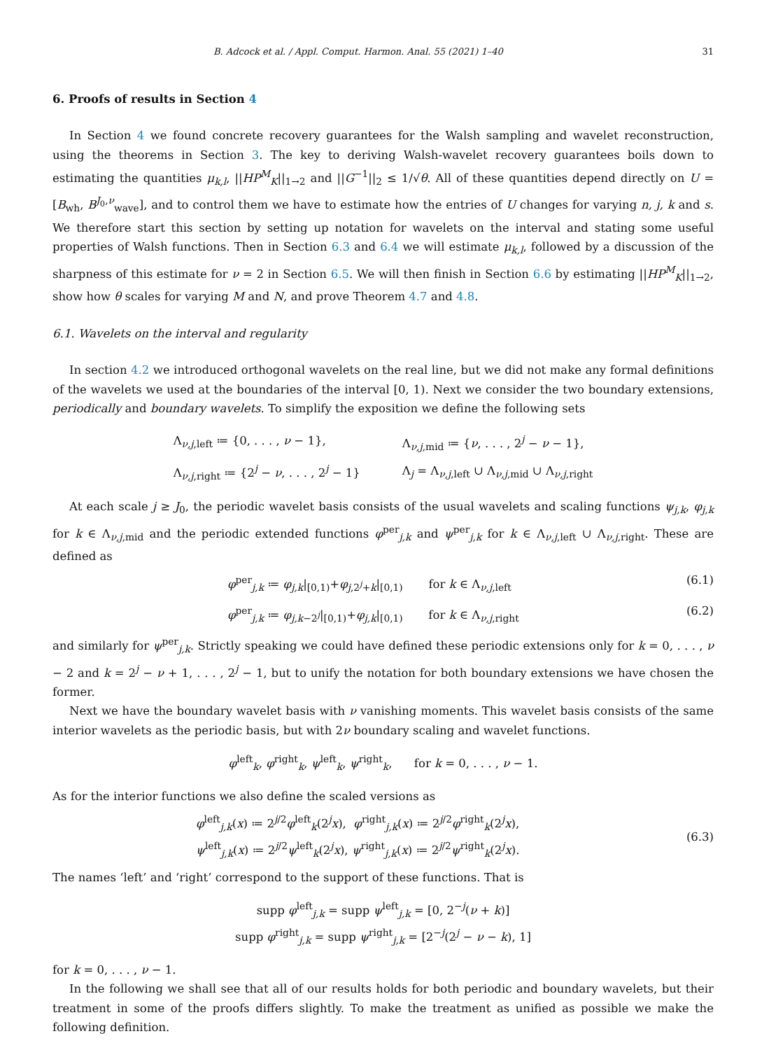B. Adcock et al. / Appl. Comput. Harmon. Anal. 55 (2021) 1–40 31
6. Proofs of results in Section 4
In Section 4 we found concrete recovery guarantees for the Walsh sampling and wavelet reconstruction, using the theorems in Section 3. The key to deriving Walsh-wavelet recovery guarantees boils down to estimating the quantities μ<sub>k,l</sub>, ||HP<sup>M</sup><sub>K</sub>||<sub>1→2</sub> and ||G<sup>−1</sup>||<sub>2</sub> ≤ 1/√θ. All of these quantities depend directly on U = [B<sub>wh</sub>, B<sup>J<sub>0</sub>,ν</sup><sub>wave</sub>], and to control them we have to estimate how the entries of U changes for varying n, j, k and s. We therefore start this section by setting up notation for wavelets on the interval and stating some useful properties of Walsh functions. Then in Section 6.3 and 6.4 we will estimate μ<sub>k,l</sub>, followed by a discussion of the sharpness of this estimate for ν = 2 in Section 6.5. We will then finish in Section 6.6 by estimating ||HP<sup>M</sup><sub>K</sub>||<sub>1→2</sub>, show how θ scales for varying M and N, and prove Theorem 4.7 and 4.8.
6.1. Wavelets on the interval and regularity
In section 4.2 we introduced orthogonal wavelets on the real line, but we did not make any formal definitions of the wavelets we used at the boundaries of the interval [0, 1). Next we consider the two boundary extensions, periodically and boundary wavelets. To simplify the exposition we define the following sets
| Λ<sub>ν,j,left</sub> ≔ {0, . . . , ν − 1}, | Λ<sub>ν,j,mid</sub> ≔ { ν , . . . , 2<sup>j</sup> − ν − 1}, |
| Λ<sub>ν,j,right</sub> ≔ {2<sup>j</sup> − ν , . . . , 2<sup>j</sup> − 1} | Λ<sub>j</sub> = Λ<sub>ν,j,left</sub> ∪ Λ<sub>ν,j,mid</sub> ∪ Λ<sub>ν,j,right</sub> |
At each scale j ≥ J<sub>0</sub>, the periodic wavelet basis consists of the usual wavelets and scaling functions ψ<sub>j,k</sub>, φ<sub>j,k</sub> for k ∈ Λ<sub>ν,j,mid</sub> and the periodic extended functions φ<sup>per</sup><sub>j,k</sub> and ψ<sup>per</sup><sub>j,k</sub> for k ∈ Λ<sub>ν,j,left</sub> ∪ Λ<sub>ν,j,right</sub>. These are defined as
φ<sup>per</sup><sub>j,k</sub> ≔ φ<sub>j,k</sub>|<sub>[0,1)</sub>+φ<sub>j,2<sup>j</sup>+k</sub>|<sub>[0,1)</sub> for k ∈ Λ<sub>ν,j,left</sub> (6.1)
φ<sup>per</sup><sub>j,k</sub> ≔ φ<sub>j,k−2<sup>j</sup></sub>|<sub>[0,1)</sub>+φ<sub>j,k</sub>|<sub>[0,1)</sub> for k ∈ Λ<sub>ν,j,right</sub> (6.2)
and similarly for ψ<sup>per</sup><sub>j,k</sub>. Strictly speaking we could have defined these periodic extensions only for k = 0, . . . , ν − 2 and k = 2<sup>j</sup> − ν + 1, . . . , 2<sup>j</sup> − 1, but to unify the notation for both boundary extensions we have chosen the former.
Next we have the boundary wavelet basis with ν vanishing moments. This wavelet basis consists of the same interior wavelets as the periodic basis, but with 2ν boundary scaling and wavelet functions.
φ<sup>left</sup><sub>k</sub>, φ<sup>right</sup><sub>k</sub>, ψ<sup>left</sup><sub>k</sub>, ψ<sup>right</sup><sub>k</sub>, for k = 0, . . . , ν − 1.
As for the interior functions we also define the scaled versions as
φ<sup>left</sup><sub>j,k</sub>(x) ≔ 2<sup>j/2</sup>φ<sup>left</sup><sub>k</sub>(2<sup>j</sup>x), φ<sup>right</sup><sub>j,k</sub>(x) ≔ 2<sup>j/2</sup>φ<sup>right</sup><sub>k</sub>(2<sup>j</sup>x),
ψ<sup>left</sup><sub>j,k</sub>(x) ≔ 2<sup>j/2</sup>ψ<sup>left</sup><sub>k</sub>(2<sup>j</sup>x), ψ<sup>right</sup><sub>j,k</sub>(x) ≔ 2<sup>j/2</sup>ψ<sup>right</sup><sub>k</sub>(2<sup>j</sup>x). (6.3)
The names ‘left’ and ‘right’ correspond to the support of these functions. That is
supp φ<sup>left</sup><sub>j,k</sub> = supp ψ<sup>left</sup><sub>j,k</sub> = [0, 2<sup>−j</sup>(ν + k)]
supp φ<sup>right</sup><sub>j,k</sub> = supp ψ<sup>right</sup><sub>j,k</sub> = [2<sup>−j</sup>(2<sup>j</sup> − ν − k), 1]
for k = 0, . . . , ν − 1.
In the following we shall see that all of our results holds for both periodic and boundary wavelets, but their treatment in some of the proofs differs slightly. To make the treatment as unified as possible we make the following definition.